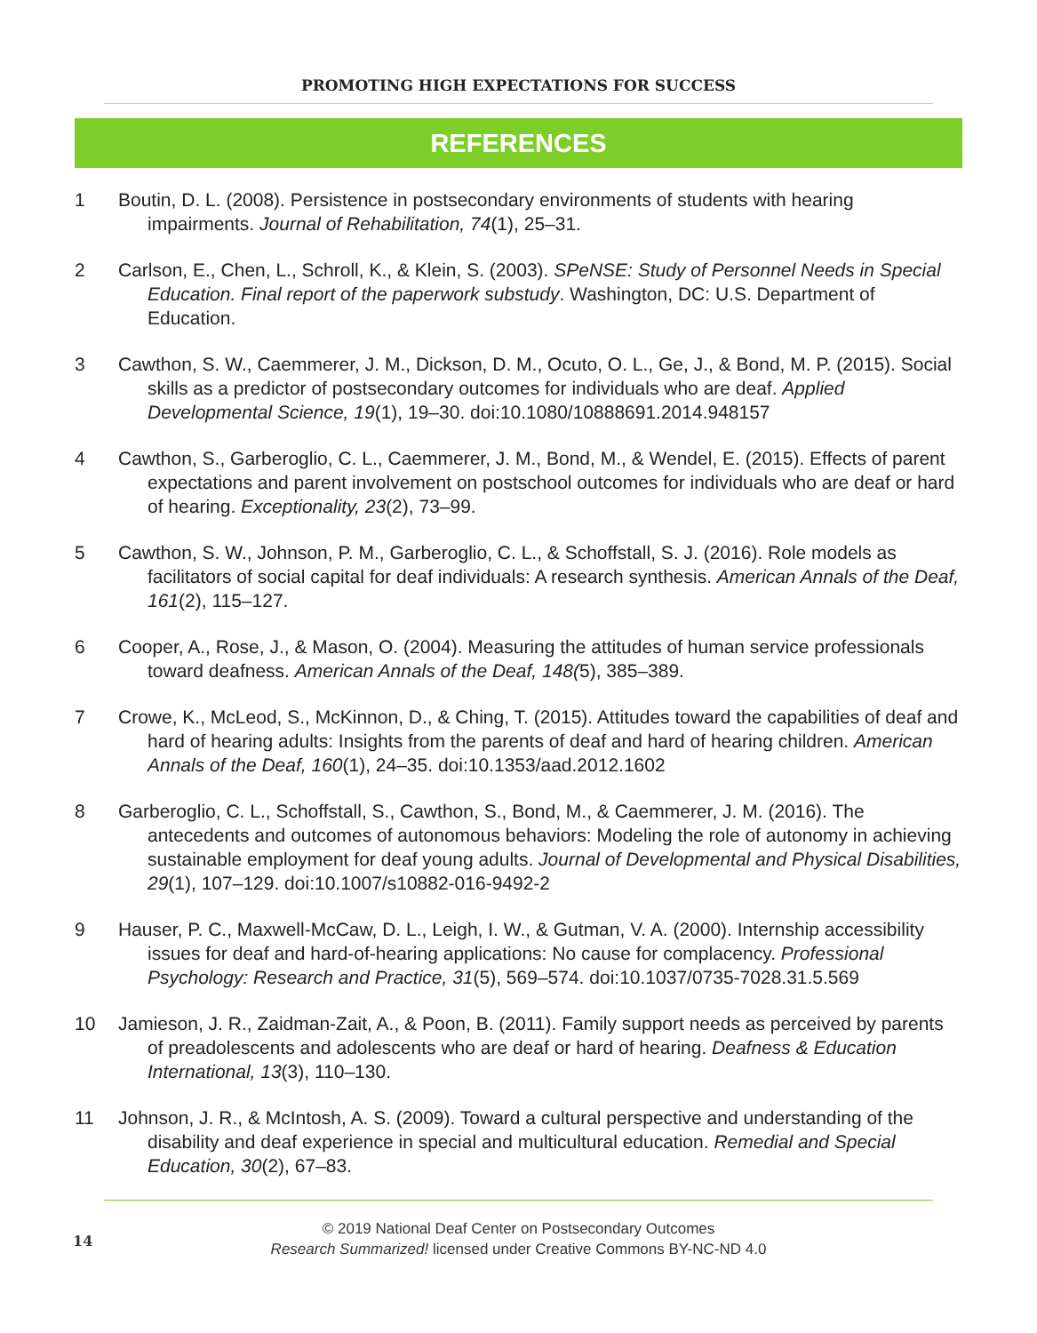PROMOTING HIGH EXPECTATIONS FOR SUCCESS
REFERENCES
1 Boutin, D. L. (2008). Persistence in postsecondary environments of students with hearing impairments. Journal of Rehabilitation, 74(1), 25–31.
2 Carlson, E., Chen, L., Schroll, K., & Klein, S. (2003). SPeNSE: Study of Personnel Needs in Special Education. Final report of the paperwork substudy. Washington, DC: U.S. Department of Education.
3 Cawthon, S. W., Caemmerer, J. M., Dickson, D. M., Ocuto, O. L., Ge, J., & Bond, M. P. (2015). Social skills as a predictor of postsecondary outcomes for individuals who are deaf. Applied Developmental Science, 19(1), 19–30. doi:10.1080/10888691.2014.948157
4 Cawthon, S., Garberoglio, C. L., Caemmerer, J. M., Bond, M., & Wendel, E. (2015). Effects of parent expectations and parent involvement on postschool outcomes for individuals who are deaf or hard of hearing. Exceptionality, 23(2), 73–99.
5 Cawthon, S. W., Johnson, P. M., Garberoglio, C. L., & Schoffstall, S. J. (2016). Role models as facilitators of social capital for deaf individuals: A research synthesis. American Annals of the Deaf, 161(2), 115–127.
6 Cooper, A., Rose, J., & Mason, O. (2004). Measuring the attitudes of human service professionals toward deafness. American Annals of the Deaf, 148(5), 385–389.
7 Crowe, K., McLeod, S., McKinnon, D., & Ching, T. (2015). Attitudes toward the capabilities of deaf and hard of hearing adults: Insights from the parents of deaf and hard of hearing children. American Annals of the Deaf, 160(1), 24–35. doi:10.1353/aad.2012.1602
8 Garberoglio, C. L., Schoffstall, S., Cawthon, S., Bond, M., & Caemmerer, J. M. (2016). The antecedents and outcomes of autonomous behaviors: Modeling the role of autonomy in achieving sustainable employment for deaf young adults. Journal of Developmental and Physical Disabilities, 29(1), 107–129. doi:10.1007/s10882-016-9492-2
9 Hauser, P. C., Maxwell-McCaw, D. L., Leigh, I. W., & Gutman, V. A. (2000). Internship accessibility issues for deaf and hard-of-hearing applications: No cause for complacency. Professional Psychology: Research and Practice, 31(5), 569–574. doi:10.1037/0735-7028.31.5.569
10 Jamieson, J. R., Zaidman-Zait, A., & Poon, B. (2011). Family support needs as perceived by parents of preadolescents and adolescents who are deaf or hard of hearing. Deafness & Education International, 13(3), 110–130.
11 Johnson, J. R., & McIntosh, A. S. (2009). Toward a cultural perspective and understanding of the disability and deaf experience in special and multicultural education. Remedial and Special Education, 30(2), 67–83.
14
© 2019 National Deaf Center on Postsecondary Outcomes
Research Summarized! licensed under Creative Commons BY-NC-ND 4.0